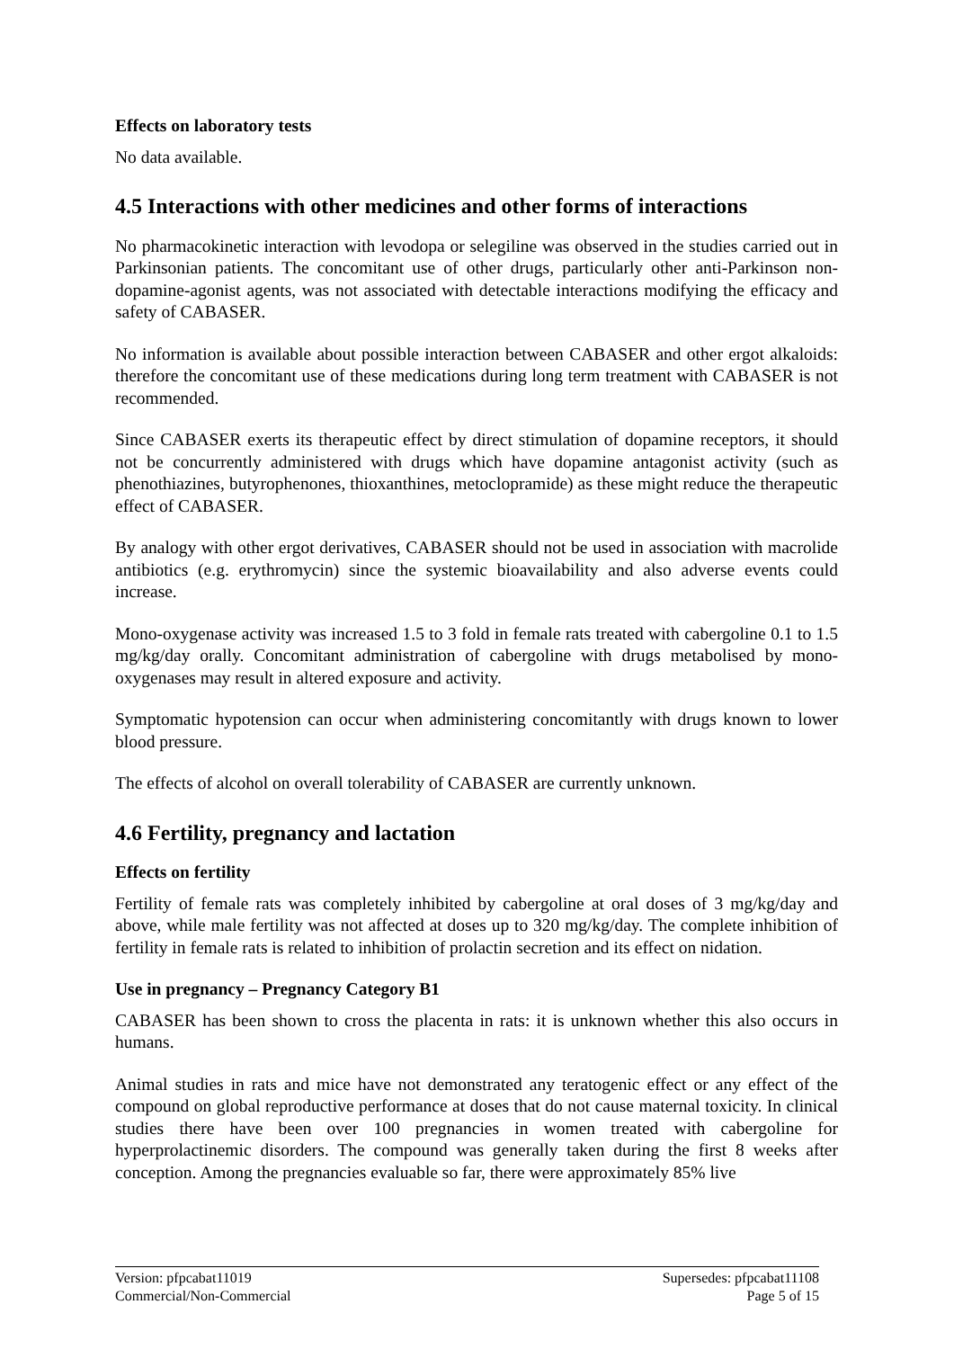Effects on laboratory tests
No data available.
4.5 Interactions with other medicines and other forms of interactions
No pharmacokinetic interaction with levodopa or selegiline was observed in the studies carried out in Parkinsonian patients. The concomitant use of other drugs, particularly other anti-Parkinson non-dopamine-agonist agents, was not associated with detectable interactions modifying the efficacy and safety of CABASER.
No information is available about possible interaction between CABASER and other ergot alkaloids: therefore the concomitant use of these medications during long term treatment with CABASER is not recommended.
Since CABASER exerts its therapeutic effect by direct stimulation of dopamine receptors, it should not be concurrently administered with drugs which have dopamine antagonist activity (such as phenothiazines, butyrophenones, thioxanthines, metoclopramide) as these might reduce the therapeutic effect of CABASER.
By analogy with other ergot derivatives, CABASER should not be used in association with macrolide antibiotics (e.g. erythromycin) since the systemic bioavailability and also adverse events could increase.
Mono-oxygenase activity was increased 1.5 to 3 fold in female rats treated with cabergoline 0.1 to 1.5 mg/kg/day orally. Concomitant administration of cabergoline with drugs metabolised by mono-oxygenases may result in altered exposure and activity.
Symptomatic hypotension can occur when administering concomitantly with drugs known to lower blood pressure.
The effects of alcohol on overall tolerability of CABASER are currently unknown.
4.6 Fertility, pregnancy and lactation
Effects on fertility
Fertility of female rats was completely inhibited by cabergoline at oral doses of 3 mg/kg/day and above, while male fertility was not affected at doses up to 320 mg/kg/day. The complete inhibition of fertility in female rats is related to inhibition of prolactin secretion and its effect on nidation.
Use in pregnancy – Pregnancy Category B1
CABASER has been shown to cross the placenta in rats: it is unknown whether this also occurs in humans.
Animal studies in rats and mice have not demonstrated any teratogenic effect or any effect of the compound on global reproductive performance at doses that do not cause maternal toxicity. In clinical studies there have been over 100 pregnancies in women treated with cabergoline for hyperprolactinemic disorders. The compound was generally taken during the first 8 weeks after conception. Among the pregnancies evaluable so far, there were approximately 85% live
Version: pfpcabat11019
Commercial/Non-Commercial
Supersedes: pfpcabat11108
Page 5 of 15